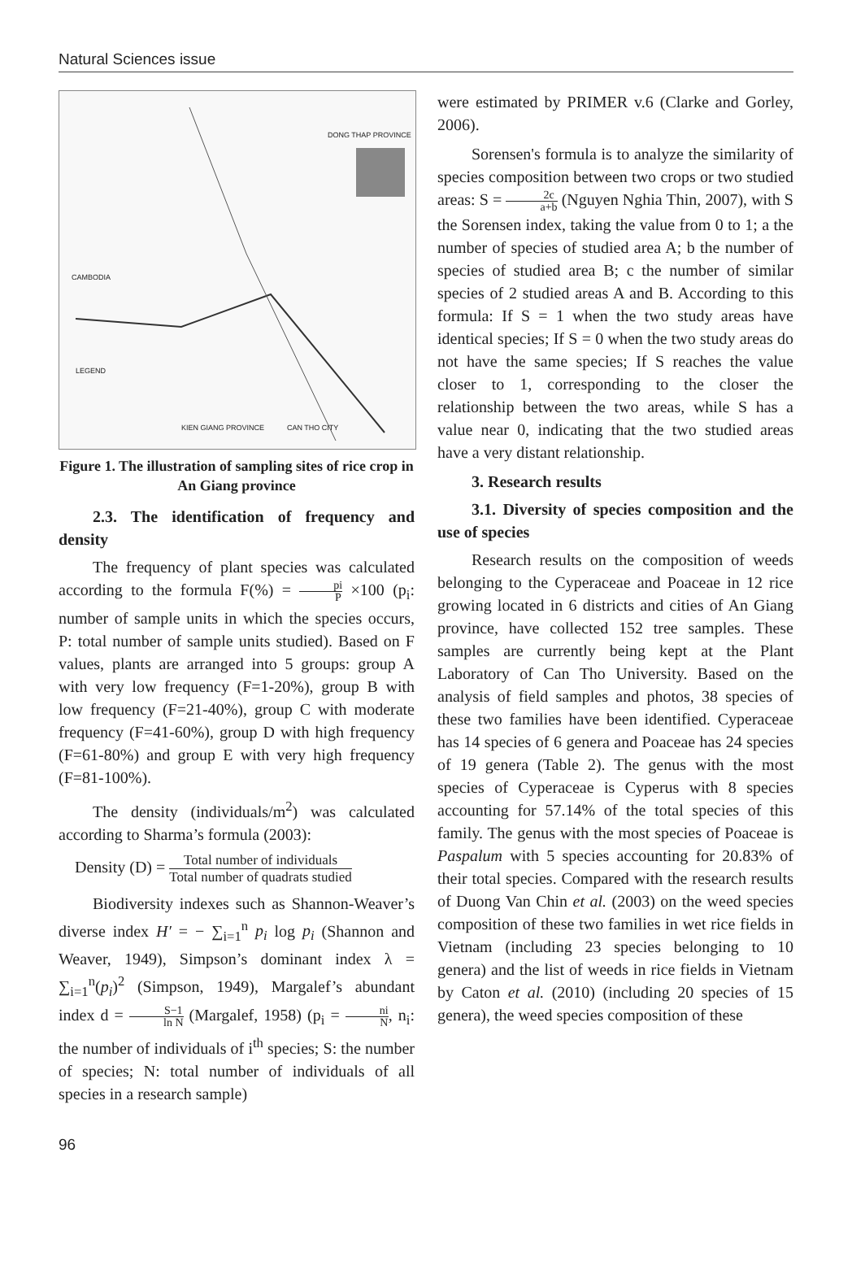Natural Sciences issue
CAMBODIA
DONG THAP PROVINCE
KIEN GIANG PROVINCE CAN THO CITY
LEGEND
Figure 1. The illustration of sampling sites of rice crop in An Giang province
2.3. The identification of frequency and density
The frequency of plant species was calculated according to the formula F(%) = pi P ×100 (p<sub>i</sub>: number of sample units in which the species occurs, P: total number of sample units studied). Based on F values, plants are arranged into 5 groups: group A with very low frequency (F=1-20%), group B with low frequency (F=21-40%), group C with moderate frequency (F=41-60%), group D with high frequency (F=61-80%) and group E with very high frequency (F=81-100%).
The density (individuals/m<sup>2</sup>) was calculated according to Sharma’s formula (2003):
Density (D) = Total number of individuals Total number of quadrats studied
Biodiversity indexes such as Shannon-Weaver’s diverse index H′ = − ∑<sub>i=1</sub><sup>n</sup> p<sub>i</sub> log p<sub>i</sub> (Shannon and Weaver, 1949), Simpson’s dominant index λ = ∑<sub>i=1</sub><sup>n</sup>(p<sub>i</sub>)<sup>2</sup> (Simpson, 1949), Margalef’s abundant index d = S−1 ln N (Margalef, 1958) (p<sub>i</sub> = ni N, n<sub>i</sub>: the number of individuals of i<sup>th</sup> species; S: the number of species; N: total number of individuals of all species in a research sample)
were estimated by PRIMER v.6 (Clarke and Gorley, 2006).
Sorensen's formula is to analyze the similarity of species composition between two crops or two studied areas: S = 2c a+b (Nguyen Nghia Thin, 2007), with S the Sorensen index, taking the value from 0 to 1; a the number of species of studied area A; b the number of species of studied area B; c the number of similar species of 2 studied areas A and B. According to this formula: If S = 1 when the two study areas have identical species; If S = 0 when the two study areas do not have the same species; If S reaches the value closer to 1, corresponding to the closer the relationship between the two areas, while S has a value near 0, indicating that the two studied areas have a very distant relationship.
3. Research results
3.1. Diversity of species composition and the use of species
Research results on the composition of weeds belonging to the Cyperaceae and Poaceae in 12 rice growing located in 6 districts and cities of An Giang province, have collected 152 tree samples. These samples are currently being kept at the Plant Laboratory of Can Tho University. Based on the analysis of field samples and photos, 38 species of these two families have been identified. Cyperaceae has 14 species of 6 genera and Poaceae has 24 species of 19 genera (Table 2). The genus with the most species of Cyperaceae is Cyperus with 8 species accounting for 57.14% of the total species of this family. The genus with the most species of Poaceae is Paspalum with 5 species accounting for 20.83% of their total species. Compared with the research results of Duong Van Chin et al. (2003) on the weed species composition of these two families in wet rice fields in Vietnam (including 23 species belonging to 10 genera) and the list of weeds in rice fields in Vietnam by Caton et al. (2010) (including 20 species of 15 genera), the weed species composition of these
96